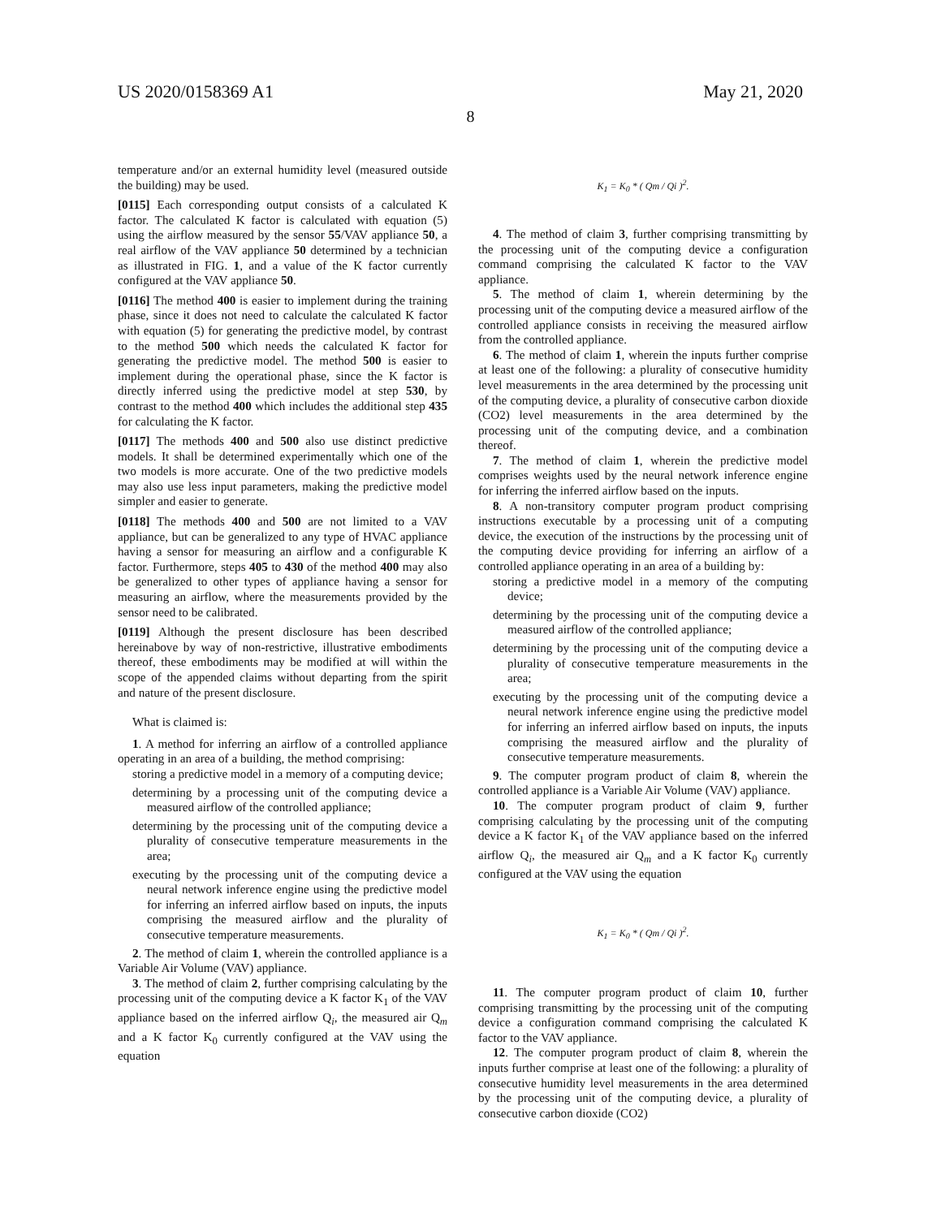US 2020/0158369 A1 May 21, 2020
8
temperature and/or an external humidity level (measured outside the building) may be used.
[0115] Each corresponding output consists of a calculated K factor. The calculated K factor is calculated with equation (5) using the airflow measured by the sensor 55/VAV appliance 50, a real airflow of the VAV appliance 50 determined by a technician as illustrated in FIG. 1, and a value of the K factor currently configured at the VAV appliance 50.
[0116] The method 400 is easier to implement during the training phase, since it does not need to calculate the calculated K factor with equation (5) for generating the predictive model, by contrast to the method 500 which needs the calculated K factor for generating the predictive model. The method 500 is easier to implement during the operational phase, since the K factor is directly inferred using the predictive model at step 530, by contrast to the method 400 which includes the additional step 435 for calculating the K factor.
[0117] The methods 400 and 500 also use distinct predictive models. It shall be determined experimentally which one of the two models is more accurate. One of the two predictive models may also use less input parameters, making the predictive model simpler and easier to generate.
[0118] The methods 400 and 500 are not limited to a VAV appliance, but can be generalized to any type of HVAC appliance having a sensor for measuring an airflow and a configurable K factor. Furthermore, steps 405 to 430 of the method 400 may also be generalized to other types of appliance having a sensor for measuring an airflow, where the measurements provided by the sensor need to be calibrated.
[0119] Although the present disclosure has been described hereinabove by way of non-restrictive, illustrative embodiments thereof, these embodiments may be modified at will within the scope of the appended claims without departing from the spirit and nature of the present disclosure.
What is claimed is:
1. A method for inferring an airflow of a controlled appliance operating in an area of a building, the method comprising:
storing a predictive model in a memory of a computing device;
determining by a processing unit of the computing device a measured airflow of the controlled appliance;
determining by the processing unit of the computing device a plurality of consecutive temperature measurements in the area;
executing by the processing unit of the computing device a neural network inference engine using the predictive model for inferring an inferred airflow based on inputs, the inputs comprising the measured airflow and the plurality of consecutive temperature measurements.
2. The method of claim 1, wherein the controlled appliance is a Variable Air Volume (VAV) appliance.
3. The method of claim 2, further comprising calculating by the processing unit of the computing device a K factor K<sub>1</sub> of the VAV appliance based on the inferred airflow Q<sub>i</sub>, the measured air Q<sub>m</sub> and a K factor K<sub>0</sub> currently configured at the VAV using the equation
K<sub>1</sub> = K<sub>0</sub> * ( Qm / Qi )<sup>2</sup>.
4. The method of claim 3, further comprising transmitting by the processing unit of the computing device a configuration command comprising the calculated K factor to the VAV appliance.
5. The method of claim 1, wherein determining by the processing unit of the computing device a measured airflow of the controlled appliance consists in receiving the measured airflow from the controlled appliance.
6. The method of claim 1, wherein the inputs further comprise at least one of the following: a plurality of consecutive humidity level measurements in the area determined by the processing unit of the computing device, a plurality of consecutive carbon dioxide (CO2) level measurements in the area determined by the processing unit of the computing device, and a combination thereof.
7. The method of claim 1, wherein the predictive model comprises weights used by the neural network inference engine for inferring the inferred airflow based on the inputs.
8. A non-transitory computer program product comprising instructions executable by a processing unit of a computing device, the execution of the instructions by the processing unit of the computing device providing for inferring an airflow of a controlled appliance operating in an area of a building by:
storing a predictive model in a memory of the computing device;
determining by the processing unit of the computing device a measured airflow of the controlled appliance;
determining by the processing unit of the computing device a plurality of consecutive temperature measurements in the area;
executing by the processing unit of the computing device a neural network inference engine using the predictive model for inferring an inferred airflow based on inputs, the inputs comprising the measured airflow and the plurality of consecutive temperature measurements.
9. The computer program product of claim 8, wherein the controlled appliance is a Variable Air Volume (VAV) appliance.
10. The computer program product of claim 9, further comprising calculating by the processing unit of the computing device a K factor K<sub>1</sub> of the VAV appliance based on the inferred airflow Q<sub>i</sub>, the measured air Q<sub>m</sub> and a K factor K<sub>0</sub> currently configured at the VAV using the equation
K<sub>1</sub> = K<sub>0</sub> * ( Qm / Qi )<sup>2</sup>.
11. The computer program product of claim 10, further comprising transmitting by the processing unit of the computing device a configuration command comprising the calculated K factor to the VAV appliance.
12. The computer program product of claim 8, wherein the inputs further comprise at least one of the following: a plurality of consecutive humidity level measurements in the area determined by the processing unit of the computing device, a plurality of consecutive carbon dioxide (CO2)